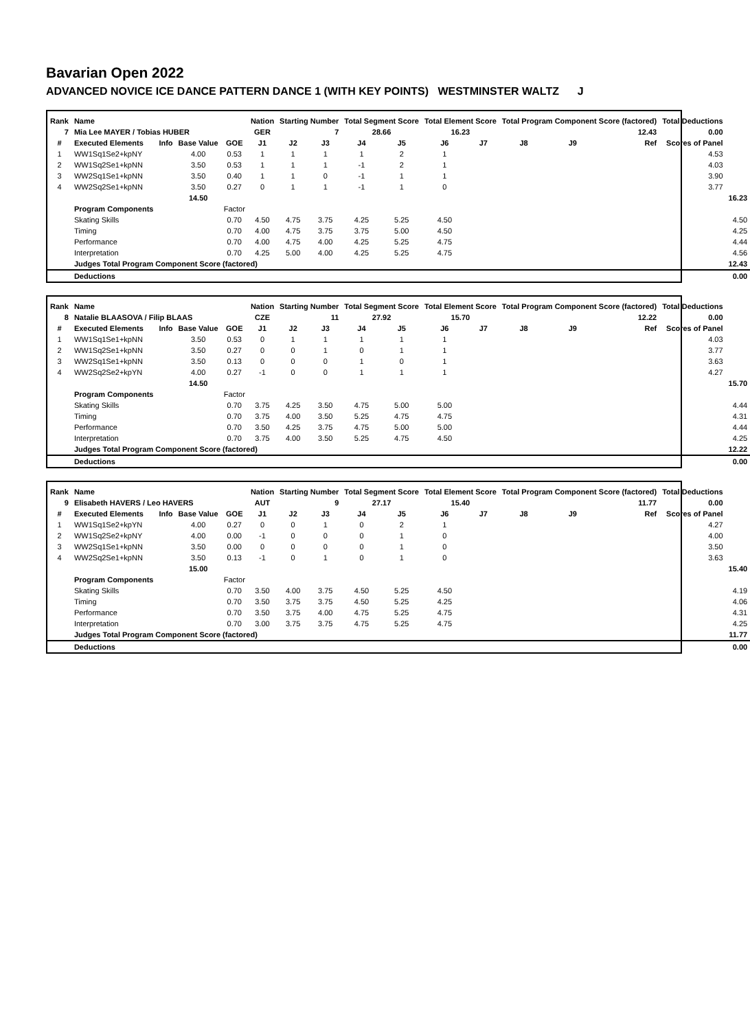Bavarian Open 2022
ADVANCED NOVICE ICE DANCE PATTERN DANCE 1 (WITH KEY POINTS) WESTMINSTER WALTZ J
| Rank | Name | | | | Nation | Starting Number | | Total Segment Score | | Total Element Score | | Total Program Component Score (factored) | | | Total Deductions | |
| --- | --- | --- | --- | --- | --- | --- | --- | --- | --- | --- | --- | --- | --- | --- | --- | --- |
| 7 | Mia Lee MAYER / Tobias HUBER | | | | GER | 7 | | 28.66 | | 16.23 | | 12.43 | | | 0.00 | |
| # | Executed Elements | Info | Base Value | GOE | J1 | J2 | J3 | J4 | J5 | J6 | J7 | J8 | J9 | Ref | Scores of Panel | |
| 1 | WW1Sq1Se2+kpNY | | 4.00 | 0.53 | 1 | 1 | 1 | 1 | 2 | 1 | | | | | 4.53 | |
| 2 | WW1Sq2Se1+kpNN | | 3.50 | 0.53 | 1 | 1 | 1 | -1 | 2 | 1 | | | | | 4.03 | |
| 3 | WW2Sq1Se1+kpNN | | 3.50 | 0.40 | 1 | 1 | 0 | -1 | 1 | 1 | | | | | 3.90 | |
| 4 | WW2Sq2Se1+kpNN | | 3.50 | 0.27 | 0 | 1 | 1 | -1 | 1 | 0 | | | | | 3.77 | |
| | | | 14.50 | | | | | | | | | | | | | 16.23 |
| | Program Components | | | Factor | | | | | | | | | | | | |
| | Skating Skills | | | 0.70 | 4.50 | 4.75 | 3.75 | 4.25 | 5.25 | 4.50 | | | | | | 4.50 |
| | Timing | | | 0.70 | 4.00 | 4.75 | 3.75 | 3.75 | 5.00 | 4.50 | | | | | | 4.25 |
| | Performance | | | 0.70 | 4.00 | 4.75 | 4.00 | 4.25 | 5.25 | 4.75 | | | | | | 4.44 |
| | Interpretation | | | 0.70 | 4.25 | 5.00 | 4.00 | 4.25 | 5.25 | 4.75 | | | | | | 4.56 |
| | Judges Total Program Component Score (factored) | | | | | | | | | | | | | | | 12.43 |
| | Deductions | | | | | | | | | | | | | | | 0.00 |
| Rank | Name | | | | Nation | Starting Number | | Total Segment Score | | Total Element Score | | Total Program Component Score (factored) | | | Total Deductions | |
| --- | --- | --- | --- | --- | --- | --- | --- | --- | --- | --- | --- | --- | --- | --- | --- | --- |
| 8 | Natalie BLAASOVA / Filip BLAAS | | | | CZE | 11 | | 27.92 | | 15.70 | | 12.22 | | | 0.00 | |
| # | Executed Elements | Info | Base Value | GOE | J1 | J2 | J3 | J4 | J5 | J6 | J7 | J8 | J9 | Ref | Scores of Panel | |
| 1 | WW1Sq1Se1+kpNN | | 3.50 | 0.53 | 0 | 1 | 1 | 1 | 1 | 1 | | | | | 4.03 | |
| 2 | WW1Sq2Se1+kpNN | | 3.50 | 0.27 | 0 | 0 | 1 | 0 | 1 | 1 | | | | | 3.77 | |
| 3 | WW2Sq1Se1+kpNN | | 3.50 | 0.13 | 0 | 0 | 0 | 1 | 0 | 1 | | | | | 3.63 | |
| 4 | WW2Sq2Se2+kpYN | | 4.00 | 0.27 | -1 | 0 | 0 | 1 | 1 | 1 | | | | | 4.27 | |
| | | | 14.50 | | | | | | | | | | | | | 15.70 |
| | Program Components | | | Factor | | | | | | | | | | | | |
| | Skating Skills | | | 0.70 | 3.75 | 4.25 | 3.50 | 4.75 | 5.00 | 5.00 | | | | | | 4.44 |
| | Timing | | | 0.70 | 3.75 | 4.00 | 3.50 | 5.25 | 4.75 | 4.75 | | | | | | 4.31 |
| | Performance | | | 0.70 | 3.50 | 4.25 | 3.75 | 4.75 | 5.00 | 5.00 | | | | | | 4.44 |
| | Interpretation | | | 0.70 | 3.75 | 4.00 | 3.50 | 5.25 | 4.75 | 4.50 | | | | | | 4.25 |
| | Judges Total Program Component Score (factored) | | | | | | | | | | | | | | | 12.22 |
| | Deductions | | | | | | | | | | | | | | | 0.00 |
| Rank | Name | | | | Nation | Starting Number | | Total Segment Score | | Total Element Score | | Total Program Component Score (factored) | | | Total Deductions | |
| --- | --- | --- | --- | --- | --- | --- | --- | --- | --- | --- | --- | --- | --- | --- | --- | --- |
| 9 | Elisabeth HAVERS / Leo HAVERS | | | | AUT | 9 | | 27.17 | | 15.40 | | 11.77 | | | 0.00 | |
| # | Executed Elements | Info | Base Value | GOE | J1 | J2 | J3 | J4 | J5 | J6 | J7 | J8 | J9 | Ref | Scores of Panel | |
| 1 | WW1Sq1Se2+kpYN | | 4.00 | 0.27 | 0 | 0 | 1 | 0 | 2 | 1 | | | | | 4.27 | |
| 2 | WW1Sq2Se2+kpNY | | 4.00 | 0.00 | -1 | 0 | 0 | 0 | 1 | 0 | | | | | 4.00 | |
| 3 | WW2Sq1Se1+kpNN | | 3.50 | 0.00 | 0 | 0 | 0 | 0 | 1 | 0 | | | | | 3.50 | |
| 4 | WW2Sq2Se1+kpNN | | 3.50 | 0.13 | -1 | 0 | 1 | 0 | 1 | 0 | | | | | 3.63 | |
| | | | 15.00 | | | | | | | | | | | | | 15.40 |
| | Program Components | | | Factor | | | | | | | | | | | | |
| | Skating Skills | | | 0.70 | 3.50 | 4.00 | 3.75 | 4.50 | 5.25 | 4.50 | | | | | | 4.19 |
| | Timing | | | 0.70 | 3.50 | 3.75 | 3.75 | 4.50 | 5.25 | 4.25 | | | | | | 4.06 |
| | Performance | | | 0.70 | 3.50 | 3.75 | 4.00 | 4.75 | 5.25 | 4.75 | | | | | | 4.31 |
| | Interpretation | | | 0.70 | 3.00 | 3.75 | 3.75 | 4.75 | 5.25 | 4.75 | | | | | | 4.25 |
| | Judges Total Program Component Score (factored) | | | | | | | | | | | | | | | 11.77 |
| | Deductions | | | | | | | | | | | | | | | 0.00 |